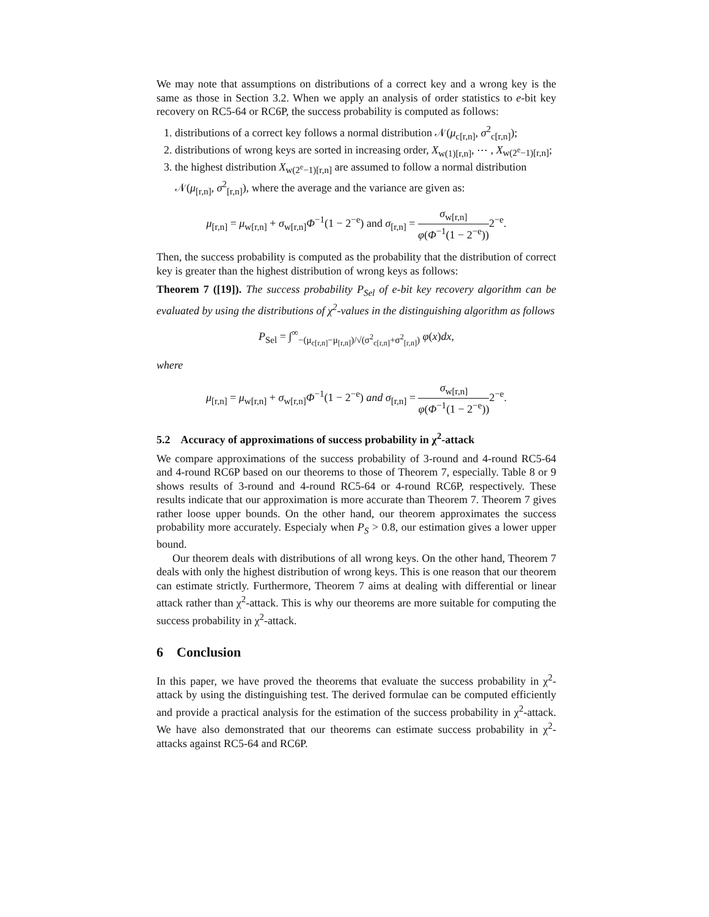We may note that assumptions on distributions of a correct key and a wrong key is the same as those in Section 3.2. When we apply an analysis of order statistics to e-bit key recovery on RC5-64 or RC6P, the success probability is computed as follows:
1. distributions of a correct key follows a normal distribution 𝒩(μ<sub>c[r,n]</sub>, σ<sup>2</sup><sub>c[r,n]</sub>);
2. distributions of wrong keys are sorted in increasing order, X<sub>w(1)[r,n]</sub>, ⋯ , X<sub>w(2<sup>e</sup>−1)[r,n]</sub>;
3. the highest distribution X<sub>w(2<sup>e</sup>−1)[r,n]</sub> are assumed to follow a normal distribution 𝒩(μ<sub>[r,n]</sub>, σ<sup>2</sup><sub>[r,n]</sub>), where the average and the variance are given as:
μ<sub>[r,n]</sub> = μ<sub>w[r,n]</sub> + σ<sub>w[r,n]</sub>Φ<sup>−1</sup>(1 − 2<sup>−e</sup>) and σ<sub>[r,n]</sub> = σ<sub>w[r,n]</sub> φ(Φ<sup>−1</sup>(1 − 2<sup>−e</sup>)) 2<sup>−e</sup>.
Then, the success probability is computed as the probability that the distribution of correct key is greater than the highest distribution of wrong keys as follows:
Theorem 7 ([19]). The success probability P<sub>Sel</sub> of e-bit key recovery algorithm can be evaluated by using the distributions of χ<sup>2</sup>-values in the distinguishing algorithm as follows
P<sub>Sel</sub> = ∫<sup>∞</sup><sub>−(μ<sub>c[r,n]</sub>−μ<sub>[r,n]</sub>)/√(σ<sup>2</sup><sub>c[r,n]</sub>+σ<sup>2</sup><sub>[r,n]</sub>)</sub> φ(x)dx,
where
μ<sub>[r,n]</sub> = μ<sub>w[r,n]</sub> + σ<sub>w[r,n]</sub>Φ<sup>−1</sup>(1 − 2<sup>−e</sup>) and σ<sub>[r,n]</sub> = σ<sub>w[r,n]</sub> φ(Φ<sup>−1</sup>(1 − 2<sup>−e</sup>)) 2<sup>−e</sup>.
5.2 Accuracy of approximations of success probability in χ<sup>2</sup>-attack
We compare approximations of the success probability of 3-round and 4-round RC5-64 and 4-round RC6P based on our theorems to those of Theorem 7, especially. Table 8 or 9 shows results of 3-round and 4-round RC5-64 or 4-round RC6P, respectively. These results indicate that our approximation is more accurate than Theorem 7. Theorem 7 gives rather loose upper bounds. On the other hand, our theorem approximates the success probability more accurately. Especialy when P<sub>S</sub> > 0.8, our estimation gives a lower upper bound.
Our theorem deals with distributions of all wrong keys. On the other hand, Theorem 7 deals with only the highest distribution of wrong keys. This is one reason that our theorem can estimate strictly. Furthermore, Theorem 7 aims at dealing with differential or linear attack rather than χ<sup>2</sup>-attack. This is why our theorems are more suitable for computing the success probability in χ<sup>2</sup>-attack.
6 Conclusion
In this paper, we have proved the theorems that evaluate the success probability in χ<sup>2</sup>-attack by using the distinguishing test. The derived formulae can be computed efficiently and provide a practical analysis for the estimation of the success probability in χ<sup>2</sup>-attack. We have also demonstrated that our theorems can estimate success probability in χ<sup>2</sup>-attacks against RC5-64 and RC6P.